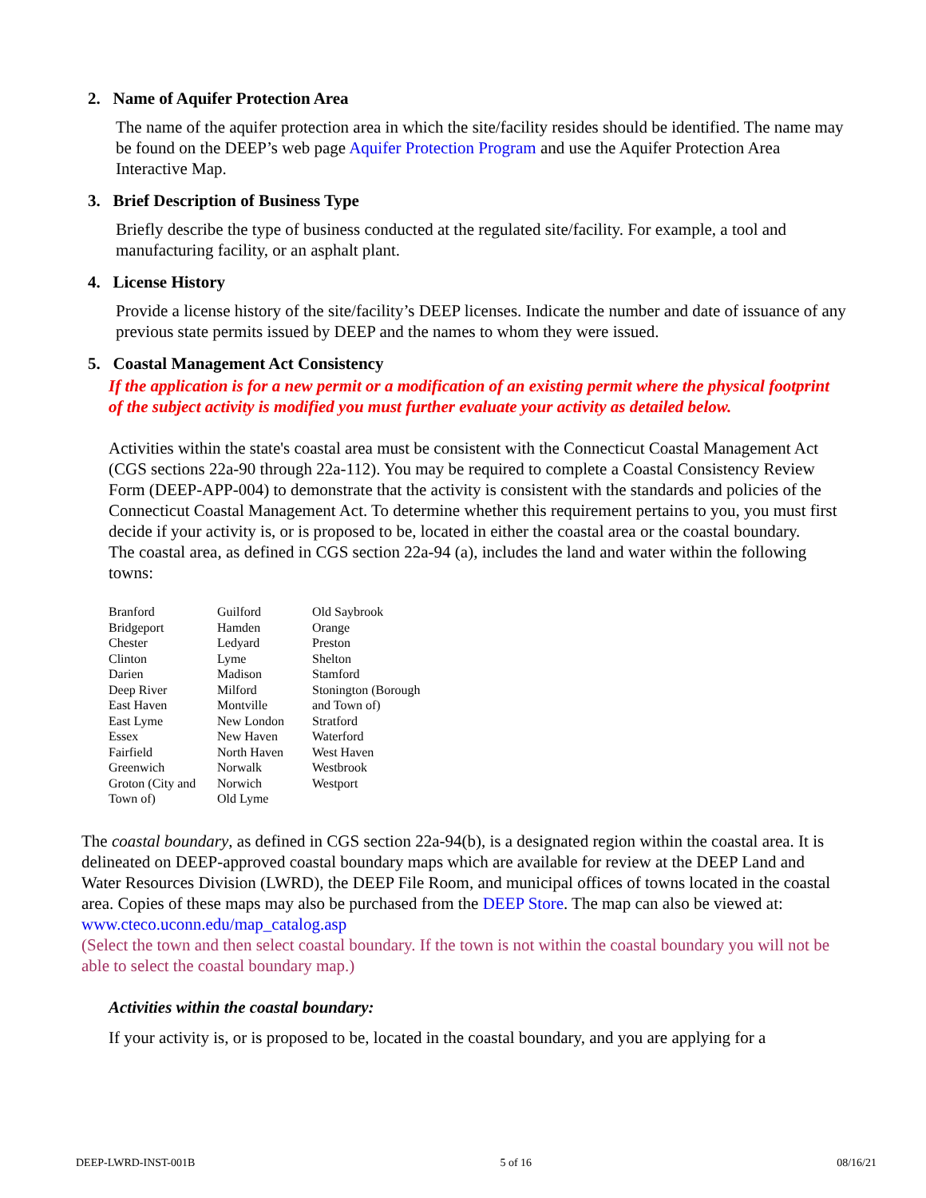2. Name of Aquifer Protection Area
The name of the aquifer protection area in which the site/facility resides should be identified. The name may be found on the DEEP’s web page Aquifer Protection Program and use the Aquifer Protection Area Interactive Map.
3. Brief Description of Business Type
Briefly describe the type of business conducted at the regulated site/facility. For example, a tool and manufacturing facility, or an asphalt plant.
4. License History
Provide a license history of the site/facility’s DEEP licenses. Indicate the number and date of issuance of any previous state permits issued by DEEP and the names to whom they were issued.
5. Coastal Management Act Consistency
If the application is for a new permit or a modification of an existing permit where the physical footprint of the subject activity is modified you must further evaluate your activity as detailed below.
Activities within the state's coastal area must be consistent with the Connecticut Coastal Management Act (CGS sections 22a-90 through 22a-112). You may be required to complete a Coastal Consistency Review Form (DEEP-APP-004) to demonstrate that the activity is consistent with the standards and policies of the Connecticut Coastal Management Act. To determine whether this requirement pertains to you, you must first decide if your activity is, or is proposed to be, located in either the coastal area or the coastal boundary.
The coastal area, as defined in CGS section 22a-94 (a), includes the land and water within the following towns:
| Branford Bridgeport Chester Clinton Darien Deep River East Haven East Lyme Essex Fairfield Greenwich Groton (City and Town of) | Guilford Hamden Ledyard Lyme Madison Milford Montville New London New Haven North Haven Norwalk Norwich Old Lyme | Old Saybrook Orange Preston Shelton Stamford Stonington (Borough and Town of) Stratford Waterford West Haven Westbrook Westport |
The coastal boundary, as defined in CGS section 22a-94(b), is a designated region within the coastal area. It is delineated on DEEP-approved coastal boundary maps which are available for review at the DEEP Land and Water Resources Division (LWRD), the DEEP File Room, and municipal offices of towns located in the coastal area. Copies of these maps may also be purchased from the DEEP Store. The map can also be viewed at: www.cteco.uconn.edu/map_catalog.asp
(Select the town and then select coastal boundary. If the town is not within the coastal boundary you will not be able to select the coastal boundary map.)
Activities within the coastal boundary:
If your activity is, or is proposed to be, located in the coastal boundary, and you are applying for a
DEEP-LWRD-INST-001B 5 of 16 08/16/21